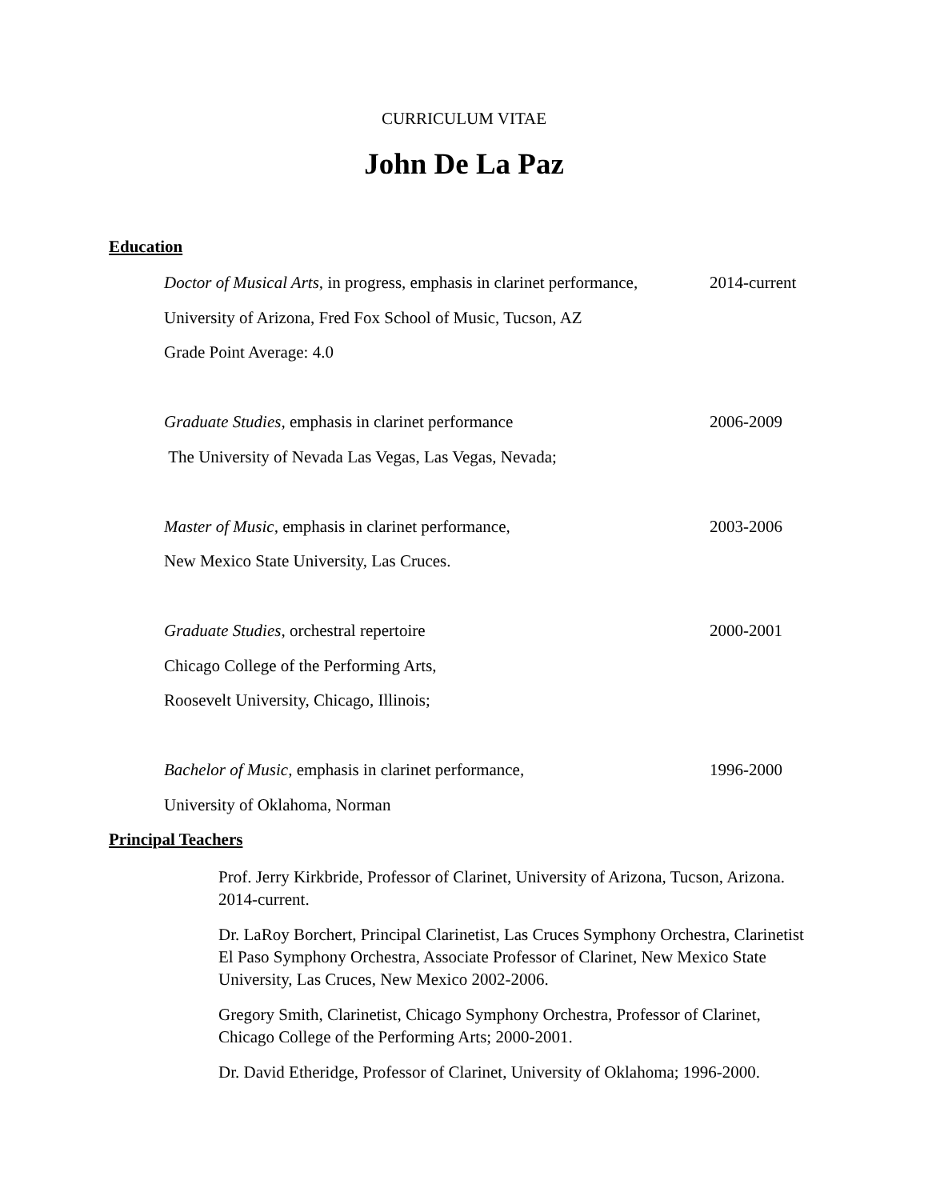CURRICULUM VITAE
John De La Paz
Education
Doctor of Musical Arts, in progress, emphasis in clarinet performance, 2014-current
University of Arizona, Fred Fox School of Music, Tucson, AZ
Grade Point Average: 4.0
Graduate Studies, emphasis in clarinet performance 2006-2009
The University of Nevada Las Vegas, Las Vegas, Nevada;
Master of Music, emphasis in clarinet performance, 2003-2006
New Mexico State University, Las Cruces.
Graduate Studies, orchestral repertoire 2000-2001
Chicago College of the Performing Arts,
Roosevelt University, Chicago, Illinois;
Bachelor of Music, emphasis in clarinet performance, 1996-2000
University of Oklahoma, Norman
Principal Teachers
Prof. Jerry Kirkbride, Professor of Clarinet, University of Arizona, Tucson, Arizona. 2014-current.
Dr. LaRoy Borchert, Principal Clarinetist, Las Cruces Symphony Orchestra, Clarinetist El Paso Symphony Orchestra, Associate Professor of Clarinet, New Mexico State University, Las Cruces, New Mexico 2002-2006.
Gregory Smith, Clarinetist, Chicago Symphony Orchestra, Professor of Clarinet, Chicago College of the Performing Arts; 2000-2001.
Dr. David Etheridge, Professor of Clarinet, University of Oklahoma; 1996-2000.